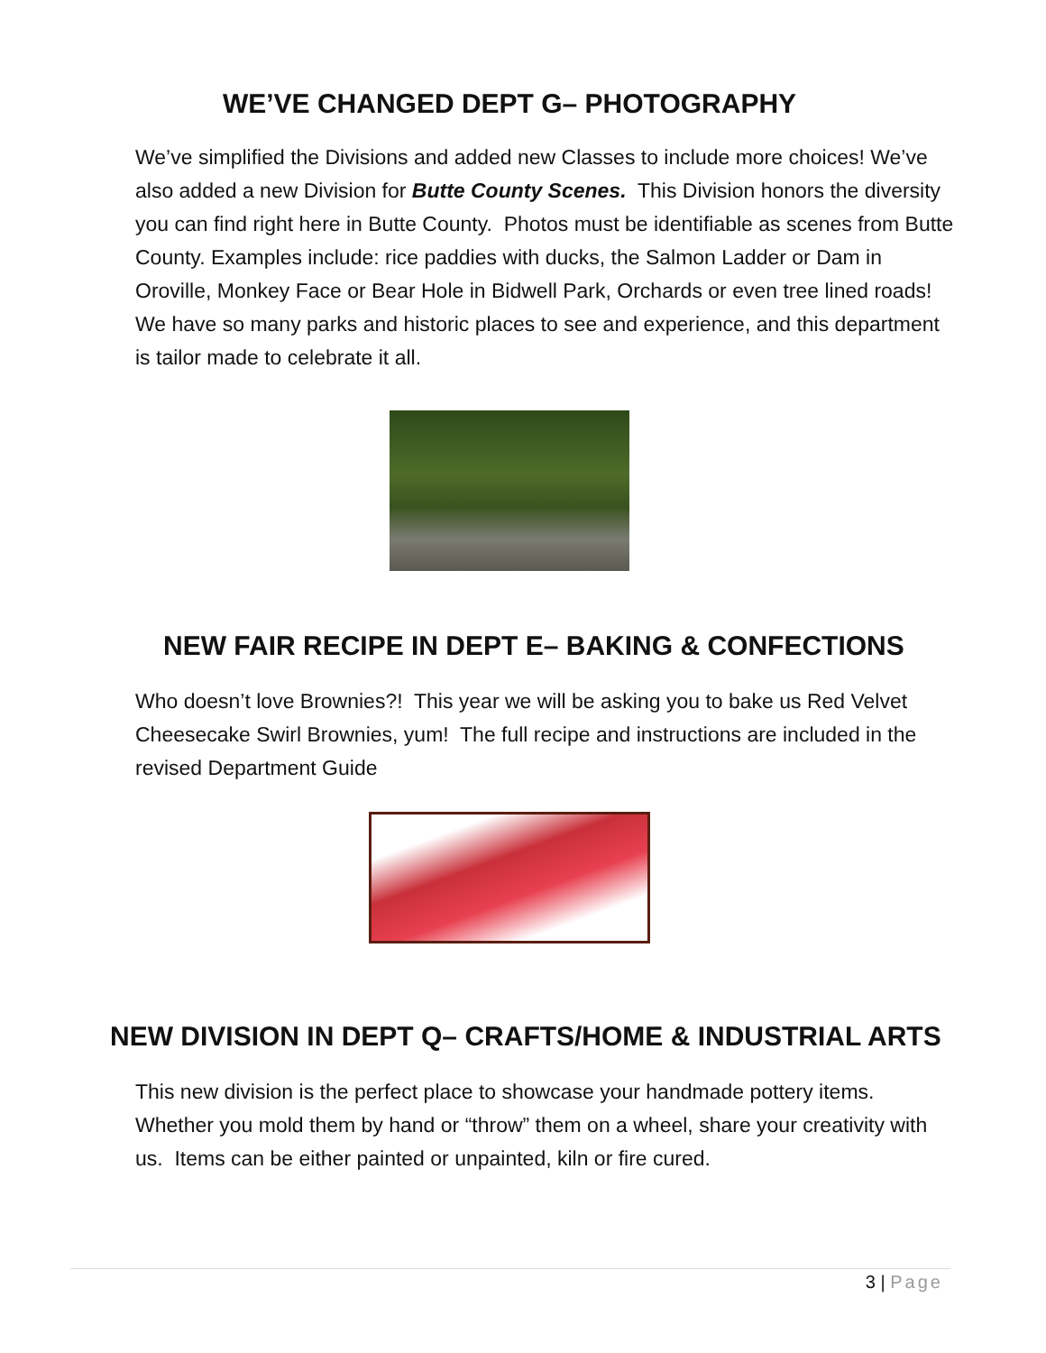WE’VE CHANGED DEPT G– PHOTOGRAPHY
We’ve simplified the Divisions and added new Classes to include more choices! We’ve also added a new Division for Butte County Scenes. This Division honors the diversity you can find right here in Butte County. Photos must be identifiable as scenes from Butte County. Examples include: rice paddies with ducks, the Salmon Ladder or Dam in Oroville, Monkey Face or Bear Hole in Bidwell Park, Orchards or even tree lined roads! We have so many parks and historic places to see and experience, and this department is tailor made to celebrate it all.
NEW FAIR RECIPE IN DEPT E– BAKING & CONFECTIONS
Who doesn’t love Brownies?! This year we will be asking you to bake us Red Velvet Cheesecake Swirl Brownies, yum! The full recipe and instructions are included in the revised Department Guide
NEW DIVISION IN DEPT Q– CRAFTS/HOME & INDUSTRIAL ARTS
This new division is the perfect place to showcase your handmade pottery items. Whether you mold them by hand or “throw” them on a wheel, share your creativity with us. Items can be either painted or unpainted, kiln or fire cured.
3 | Page